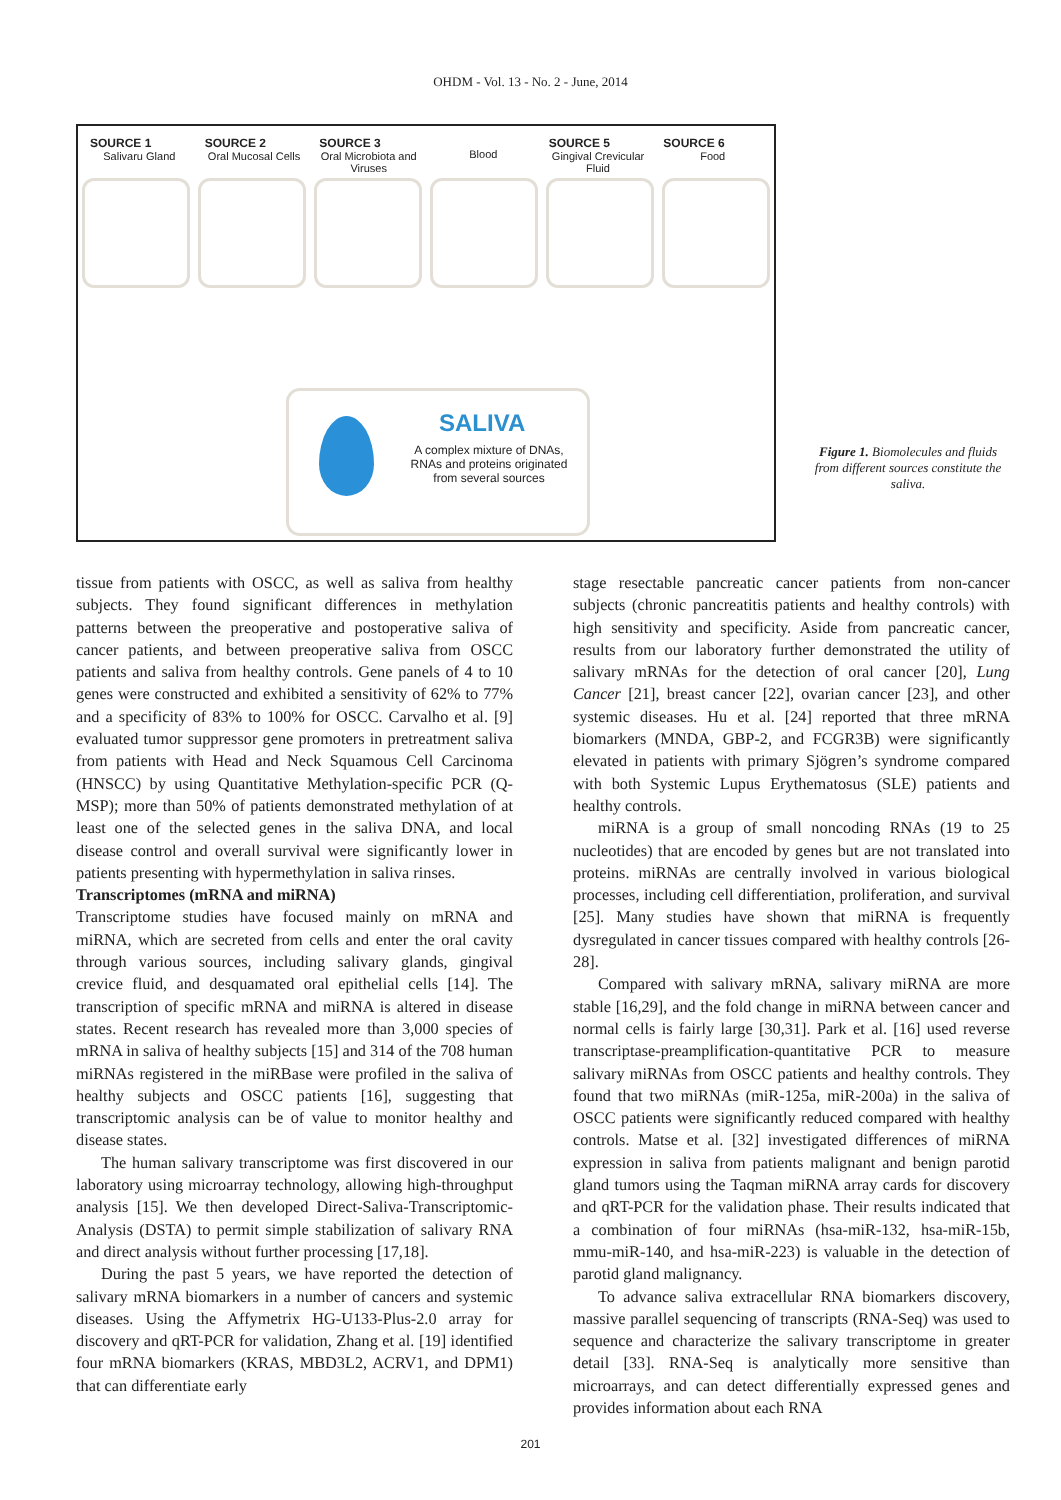OHDM - Vol. 13 - No. 2 - June, 2014
SOURCE 1
Salivaru Gland
SOURCE 2
Oral Mucosal Cells
SOURCE 3
Oral Microbiota and Viruses
Blood SOURCE 5
Gingival Crevicular Fluid
SOURCE 6
Food
SALIVA
A complex mixture of DNAs, RNAs and proteins originated from several sources
Figure 1. Biomolecules and fluids from different sources constitute the saliva.
tissue from patients with OSCC, as well as saliva from healthy subjects. They found significant differences in methylation patterns between the preoperative and postoperative saliva of cancer patients, and between preoperative saliva from OSCC patients and saliva from healthy controls. Gene panels of 4 to 10 genes were constructed and exhibited a sensitivity of 62% to 77% and a specificity of 83% to 100% for OSCC. Carvalho et al. [9] evaluated tumor suppressor gene promoters in pretreatment saliva from patients with Head and Neck Squamous Cell Carcinoma (HNSCC) by using Quantitative Methylation-specific PCR (Q-MSP); more than 50% of patients demonstrated methylation of at least one of the selected genes in the saliva DNA, and local disease control and overall survival were significantly lower in patients presenting with hypermethylation in saliva rinses.
Transcriptomes (mRNA and miRNA)
Transcriptome studies have focused mainly on mRNA and miRNA, which are secreted from cells and enter the oral cavity through various sources, including salivary glands, gingival crevice fluid, and desquamated oral epithelial cells [14]. The transcription of specific mRNA and miRNA is altered in disease states. Recent research has revealed more than 3,000 species of mRNA in saliva of healthy subjects [15] and 314 of the 708 human miRNAs registered in the miRBase were profiled in the saliva of healthy subjects and OSCC patients [16], suggesting that transcriptomic analysis can be of value to monitor healthy and disease states.
The human salivary transcriptome was first discovered in our laboratory using microarray technology, allowing high-throughput analysis [15]. We then developed Direct-Saliva-Transcriptomic-Analysis (DSTA) to permit simple stabilization of salivary RNA and direct analysis without further processing [17,18].
During the past 5 years, we have reported the detection of salivary mRNA biomarkers in a number of cancers and systemic diseases. Using the Affymetrix HG-U133-Plus-2.0 array for discovery and qRT-PCR for validation, Zhang et al. [19] identified four mRNA biomarkers (KRAS, MBD3L2, ACRV1, and DPM1) that can differentiate early
stage resectable pancreatic cancer patients from non-cancer subjects (chronic pancreatitis patients and healthy controls) with high sensitivity and specificity. Aside from pancreatic cancer, results from our laboratory further demonstrated the utility of salivary mRNAs for the detection of oral cancer [20], Lung Cancer [21], breast cancer [22], ovarian cancer [23], and other systemic diseases. Hu et al. [24] reported that three mRNA biomarkers (MNDA, GBP-2, and FCGR3B) were significantly elevated in patients with primary Sjögren’s syndrome compared with both Systemic Lupus Erythematosus (SLE) patients and healthy controls.
miRNA is a group of small noncoding RNAs (19 to 25 nucleotides) that are encoded by genes but are not translated into proteins. miRNAs are centrally involved in various biological processes, including cell differentiation, proliferation, and survival [25]. Many studies have shown that miRNA is frequently dysregulated in cancer tissues compared with healthy controls [26-28].
Compared with salivary mRNA, salivary miRNA are more stable [16,29], and the fold change in miRNA between cancer and normal cells is fairly large [30,31]. Park et al. [16] used reverse transcriptase-preamplification-quantitative PCR to measure salivary miRNAs from OSCC patients and healthy controls. They found that two miRNAs (miR-125a, miR-200a) in the saliva of OSCC patients were significantly reduced compared with healthy controls. Matse et al. [32] investigated differences of miRNA expression in saliva from patients malignant and benign parotid gland tumors using the Taqman miRNA array cards for discovery and qRT-PCR for the validation phase. Their results indicated that a combination of four miRNAs (hsa-miR-132, hsa-miR-15b, mmu-miR-140, and hsa-miR-223) is valuable in the detection of parotid gland malignancy.
To advance saliva extracellular RNA biomarkers discovery, massive parallel sequencing of transcripts (RNA-Seq) was used to sequence and characterize the salivary transcriptome in greater detail [33]. RNA-Seq is analytically more sensitive than microarrays, and can detect differentially expressed genes and provides information about each RNA
201